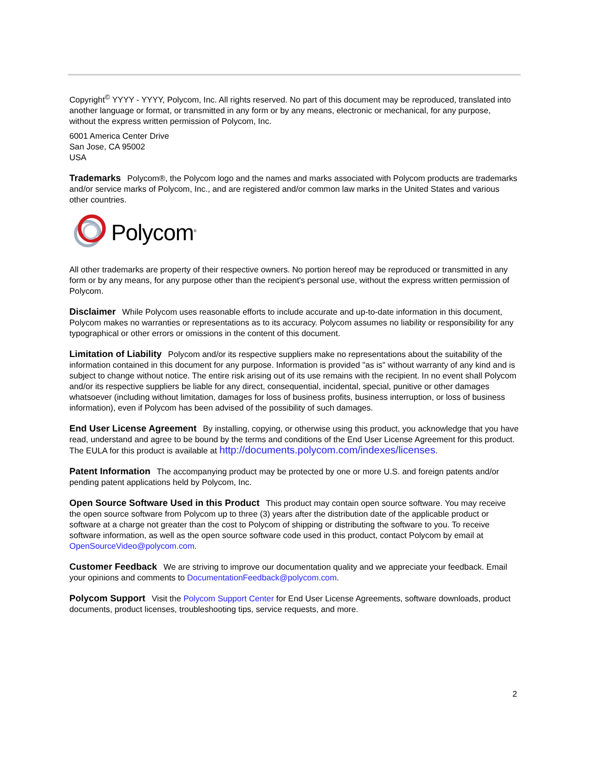Copyright<sup>©</sup> YYYY - YYYY, Polycom, Inc. All rights reserved. No part of this document may be reproduced, translated into another language or format, or transmitted in any form or by any means, electronic or mechanical, for any purpose, without the express written permission of Polycom, Inc.
6001 America Center Drive
San Jose, CA 95002
USA
Trademarks Polycom®, the Polycom logo and the names and marks associated with Polycom products are trademarks and/or service marks of Polycom, Inc., and are registered and/or common law marks in the United States and various other countries.
Polycom<sup>®</sup>
All other trademarks are property of their respective owners. No portion hereof may be reproduced or transmitted in any form or by any means, for any purpose other than the recipient's personal use, without the express written permission of Polycom.
Disclaimer While Polycom uses reasonable efforts to include accurate and up-to-date information in this document, Polycom makes no warranties or representations as to its accuracy. Polycom assumes no liability or responsibility for any typographical or other errors or omissions in the content of this document.
Limitation of Liability Polycom and/or its respective suppliers make no representations about the suitability of the information contained in this document for any purpose. Information is provided "as is" without warranty of any kind and is subject to change without notice. The entire risk arising out of its use remains with the recipient. In no event shall Polycom and/or its respective suppliers be liable for any direct, consequential, incidental, special, punitive or other damages whatsoever (including without limitation, damages for loss of business profits, business interruption, or loss of business information), even if Polycom has been advised of the possibility of such damages.
End User License Agreement By installing, copying, or otherwise using this product, you acknowledge that you have read, understand and agree to be bound by the terms and conditions of the End User License Agreement for this product. The EULA for this product is available at http://documents.polycom.com/indexes/licenses.
Patent Information The accompanying product may be protected by one or more U.S. and foreign patents and/or pending patent applications held by Polycom, Inc.
Open Source Software Used in this Product This product may contain open source software. You may receive the open source software from Polycom up to three (3) years after the distribution date of the applicable product or software at a charge not greater than the cost to Polycom of shipping or distributing the software to you. To receive software information, as well as the open source software code used in this product, contact Polycom by email at OpenSourceVideo@polycom.com.
Customer Feedback We are striving to improve our documentation quality and we appreciate your feedback. Email your opinions and comments to DocumentationFeedback@polycom.com.
Polycom Support Visit the Polycom Support Center for End User License Agreements, software downloads, product documents, product licenses, troubleshooting tips, service requests, and more.
2